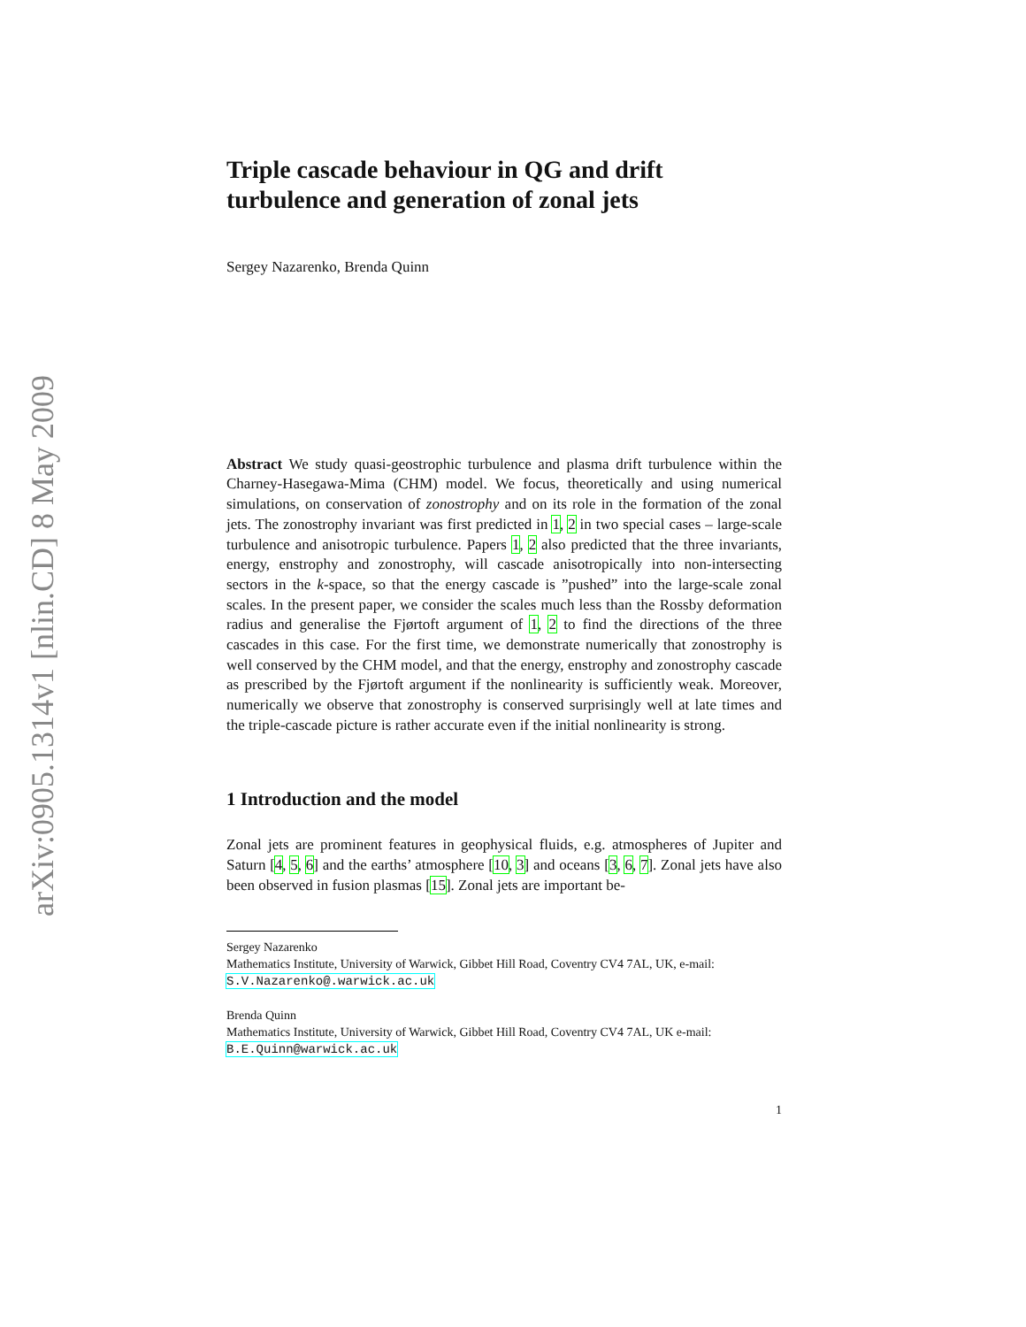arXiv:0905.1314v1 [nlin.CD] 8 May 2009
Triple cascade behaviour in QG and drift turbulence and generation of zonal jets
Sergey Nazarenko, Brenda Quinn
Abstract We study quasi-geostrophic turbulence and plasma drift turbulence within the Charney-Hasegawa-Mima (CHM) model. We focus, theoretically and using numerical simulations, on conservation of zonostrophy and on its role in the formation of the zonal jets. The zonostrophy invariant was first predicted in 1, 2 in two special cases – large-scale turbulence and anisotropic turbulence. Papers 1, 2 also predicted that the three invariants, energy, enstrophy and zonostrophy, will cascade anisotropically into non-intersecting sectors in the k-space, so that the energy cascade is ”pushed” into the large-scale zonal scales. In the present paper, we consider the scales much less than the Rossby deformation radius and generalise the Fjørtoft argument of 1, 2 to find the directions of the three cascades in this case. For the first time, we demonstrate numerically that zonostrophy is well conserved by the CHM model, and that the energy, enstrophy and zonostrophy cascade as prescribed by the Fjørtoft argument if the nonlinearity is sufficiently weak. Moreover, numerically we observe that zonostrophy is conserved surprisingly well at late times and the triple-cascade picture is rather accurate even if the initial nonlinearity is strong.
1 Introduction and the model
Zonal jets are prominent features in geophysical fluids, e.g. atmospheres of Jupiter and Saturn [4, 5, 6] and the earths’ atmosphere [10, 3] and oceans [3, 6, 7]. Zonal jets have also been observed in fusion plasmas [15]. Zonal jets are important be-
Sergey Nazarenko
Mathematics Institute, University of Warwick, Gibbet Hill Road, Coventry CV4 7AL, UK, e-mail: S.V.Nazarenko@.warwick.ac.uk
Brenda Quinn
Mathematics Institute, University of Warwick, Gibbet Hill Road, Coventry CV4 7AL, UK e-mail: B.E.Quinn@warwick.ac.uk
1